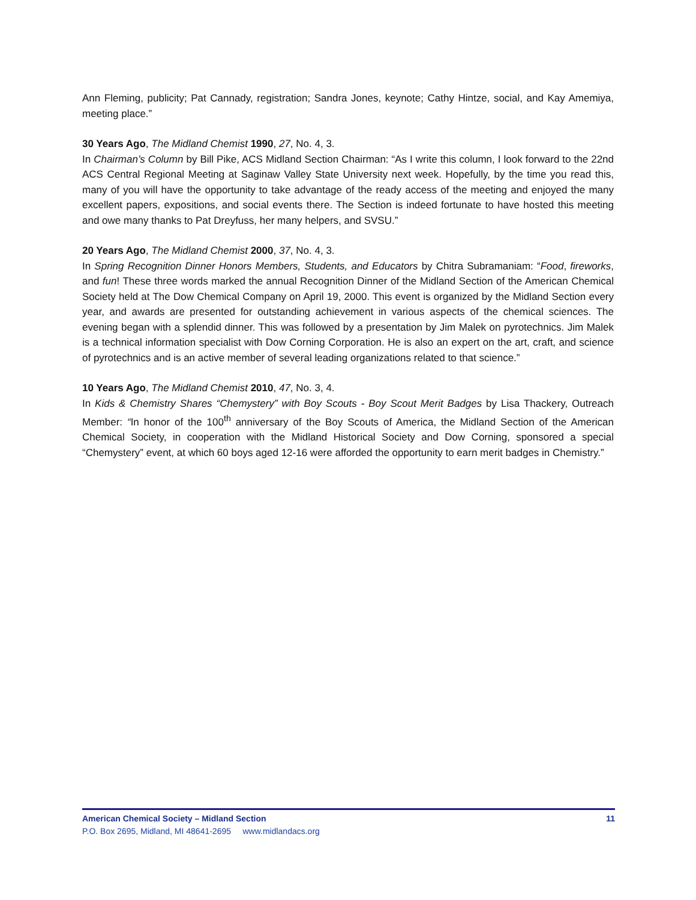Ann Fleming, publicity; Pat Cannady, registration; Sandra Jones, keynote; Cathy Hintze, social, and Kay Amemiya, meeting place.”
30 Years Ago, The Midland Chemist 1990, 27, No. 4, 3.
In Chairman’s Column by Bill Pike, ACS Midland Section Chairman: “As I write this column, I look forward to the 22nd ACS Central Regional Meeting at Saginaw Valley State University next week. Hopefully, by the time you read this, many of you will have the opportunity to take advantage of the ready access of the meeting and enjoyed the many excellent papers, expositions, and social events there. The Section is indeed fortunate to have hosted this meeting and owe many thanks to Pat Dreyfuss, her many helpers, and SVSU.”
20 Years Ago, The Midland Chemist 2000, 37, No. 4, 3.
In Spring Recognition Dinner Honors Members, Students, and Educators by Chitra Subramaniam: “Food, fireworks, and fun! These three words marked the annual Recognition Dinner of the Midland Section of the American Chemical Society held at The Dow Chemical Company on April 19, 2000. This event is organized by the Midland Section every year, and awards are presented for outstanding achievement in various aspects of the chemical sciences. The evening began with a splendid dinner. This was followed by a presentation by Jim Malek on pyrotechnics. Jim Malek is a technical information specialist with Dow Corning Corporation. He is also an expert on the art, craft, and science of pyrotechnics and is an active member of several leading organizations related to that science.”
10 Years Ago, The Midland Chemist 2010, 47, No. 3, 4.
In Kids & Chemistry Shares “Chemystery” with Boy Scouts - Boy Scout Merit Badges by Lisa Thackery, Outreach Member: “In honor of the 100<sup>th</sup> anniversary of the Boy Scouts of America, the Midland Section of the American Chemical Society, in cooperation with the Midland Historical Society and Dow Corning, sponsored a special “Chemystery” event, at which 60 boys aged 12-16 were afforded the opportunity to earn merit badges in Chemistry.”
American Chemical Society – Midland Section 11
P.O. Box 2695, Midland, MI 48641-2695 www.midlandacs.org